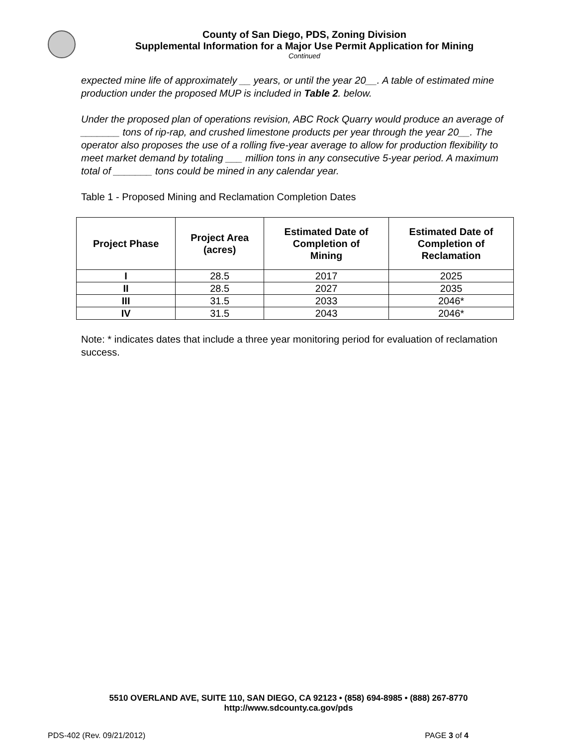County of San Diego, PDS, Zoning Division
Supplemental Information for a Major Use Permit Application for Mining
Continued
expected mine life of approximately __ years, or until the year 20__. A table of estimated mine production under the proposed MUP is included in Table 2. below.
Under the proposed plan of operations revision, ABC Rock Quarry would produce an average of _______ tons of rip-rap, and crushed limestone products per year through the year 20__. The operator also proposes the use of a rolling five-year average to allow for production flexibility to meet market demand by totaling ___ million tons in any consecutive 5-year period. A maximum total of _______ tons could be mined in any calendar year.
Table 1 - Proposed Mining and Reclamation Completion Dates
| Project Phase | Project Area (acres) | Estimated Date of Completion of Mining | Estimated Date of Completion of Reclamation |
| --- | --- | --- | --- |
| I | 28.5 | 2017 | 2025 |
| II | 28.5 | 2027 | 2035 |
| III | 31.5 | 2033 | 2046* |
| IV | 31.5 | 2043 | 2046* |
Note: * indicates dates that include a three year monitoring period for evaluation of reclamation success.
5510 OVERLAND AVE, SUITE 110, SAN DIEGO, CA 92123 • (858) 694-8985 • (888) 267-8770
http://www.sdcounty.ca.gov/pds
PDS-402 (Rev. 09/21/2012) PAGE 3 of 4